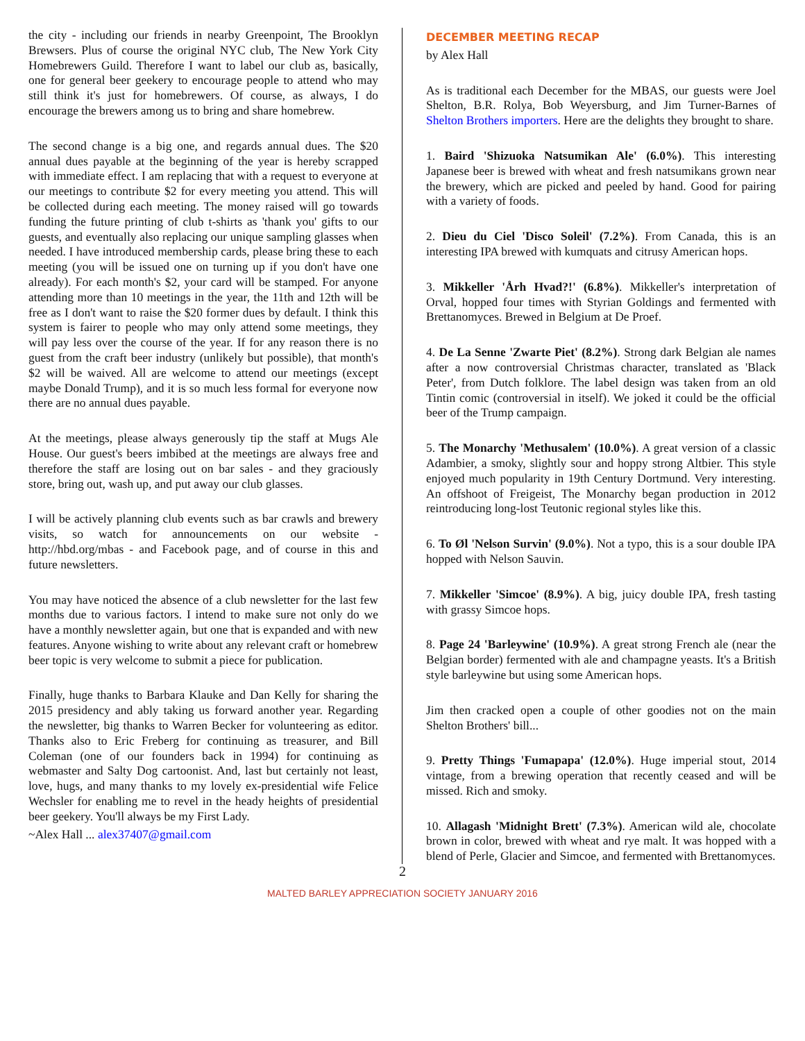the city - including our friends in nearby Greenpoint, The Brooklyn Brewsers. Plus of course the original NYC club, The New York City Homebrewers Guild. Therefore I want to label our club as, basically, one for general beer geekery to encourage people to attend who may still think it's just for homebrewers. Of course, as always, I do encourage the brewers among us to bring and share homebrew.
The second change is a big one, and regards annual dues. The $20 annual dues payable at the beginning of the year is hereby scrapped with immediate effect. I am replacing that with a request to everyone at our meetings to contribute $2 for every meeting you attend. This will be collected during each meeting. The money raised will go towards funding the future printing of club t-shirts as 'thank you' gifts to our guests, and eventually also replacing our unique sampling glasses when needed. I have introduced membership cards, please bring these to each meeting (you will be issued one on turning up if you don't have one already). For each month's $2, your card will be stamped. For anyone attending more than 10 meetings in the year, the 11th and 12th will be free as I don't want to raise the $20 former dues by default. I think this system is fairer to people who may only attend some meetings, they will pay less over the course of the year. If for any reason there is no guest from the craft beer industry (unlikely but possible), that month's $2 will be waived. All are welcome to attend our meetings (except maybe Donald Trump), and it is so much less formal for everyone now there are no annual dues payable.
At the meetings, please always generously tip the staff at Mugs Ale House. Our guest's beers imbibed at the meetings are always free and therefore the staff are losing out on bar sales - and they graciously store, bring out, wash up, and put away our club glasses.
I will be actively planning club events such as bar crawls and brewery visits, so watch for announcements on our website - http://hbd.org/mbas - and Facebook page, and of course in this and future newsletters.
You may have noticed the absence of a club newsletter for the last few months due to various factors. I intend to make sure not only do we have a monthly newsletter again, but one that is expanded and with new features. Anyone wishing to write about any relevant craft or homebrew beer topic is very welcome to submit a piece for publication.
Finally, huge thanks to Barbara Klauke and Dan Kelly for sharing the 2015 presidency and ably taking us forward another year. Regarding the newsletter, big thanks to Warren Becker for volunteering as editor. Thanks also to Eric Freberg for continuing as treasurer, and Bill Coleman (one of our founders back in 1994) for continuing as webmaster and Salty Dog cartoonist. And, last but certainly not least, love, hugs, and many thanks to my lovely ex-presidential wife Felice Wechsler for enabling me to revel in the heady heights of presidential beer geekery. You'll always be my First Lady.
~Alex Hall ... alex37407@gmail.com
DECEMBER MEETING RECAP
by Alex Hall
As is traditional each December for the MBAS, our guests were Joel Shelton, B.R. Rolya, Bob Weyersburg, and Jim Turner-Barnes of Shelton Brothers importers. Here are the delights they brought to share.
1. Baird 'Shizuoka Natsumikan Ale' (6.0%). This interesting Japanese beer is brewed with wheat and fresh natsumikans grown near the brewery, which are picked and peeled by hand. Good for pairing with a variety of foods.
2. Dieu du Ciel 'Disco Soleil' (7.2%). From Canada, this is an interesting IPA brewed with kumquats and citrusy American hops.
3. Mikkeller 'Årh Hvad?!' (6.8%). Mikkeller's interpretation of Orval, hopped four times with Styrian Goldings and fermented with Brettanomyces. Brewed in Belgium at De Proef.
4. De La Senne 'Zwarte Piet' (8.2%). Strong dark Belgian ale names after a now controversial Christmas character, translated as 'Black Peter', from Dutch folklore. The label design was taken from an old Tintin comic (controversial in itself). We joked it could be the official beer of the Trump campaign.
5. The Monarchy 'Methusalem' (10.0%). A great version of a classic Adambier, a smoky, slightly sour and hoppy strong Altbier. This style enjoyed much popularity in 19th Century Dortmund. Very interesting. An offshoot of Freigeist, The Monarchy began production in 2012 reintroducing long-lost Teutonic regional styles like this.
6. To Øl 'Nelson Survin' (9.0%). Not a typo, this is a sour double IPA hopped with Nelson Sauvin.
7. Mikkeller 'Simcoe' (8.9%). A big, juicy double IPA, fresh tasting with grassy Simcoe hops.
8. Page 24 'Barleywine' (10.9%). A great strong French ale (near the Belgian border) fermented with ale and champagne yeasts. It's a British style barleywine but using some American hops.
Jim then cracked open a couple of other goodies not on the main Shelton Brothers' bill...
9. Pretty Things 'Fumapapa' (12.0%). Huge imperial stout, 2014 vintage, from a brewing operation that recently ceased and will be missed. Rich and smoky.
10. Allagash 'Midnight Brett' (7.3%). American wild ale, chocolate brown in color, brewed with wheat and rye malt. It was hopped with a blend of Perle, Glacier and Simcoe, and fermented with Brettanomyces.
2
MALTED BARLEY APPRECIATION SOCIETY JANUARY 2016